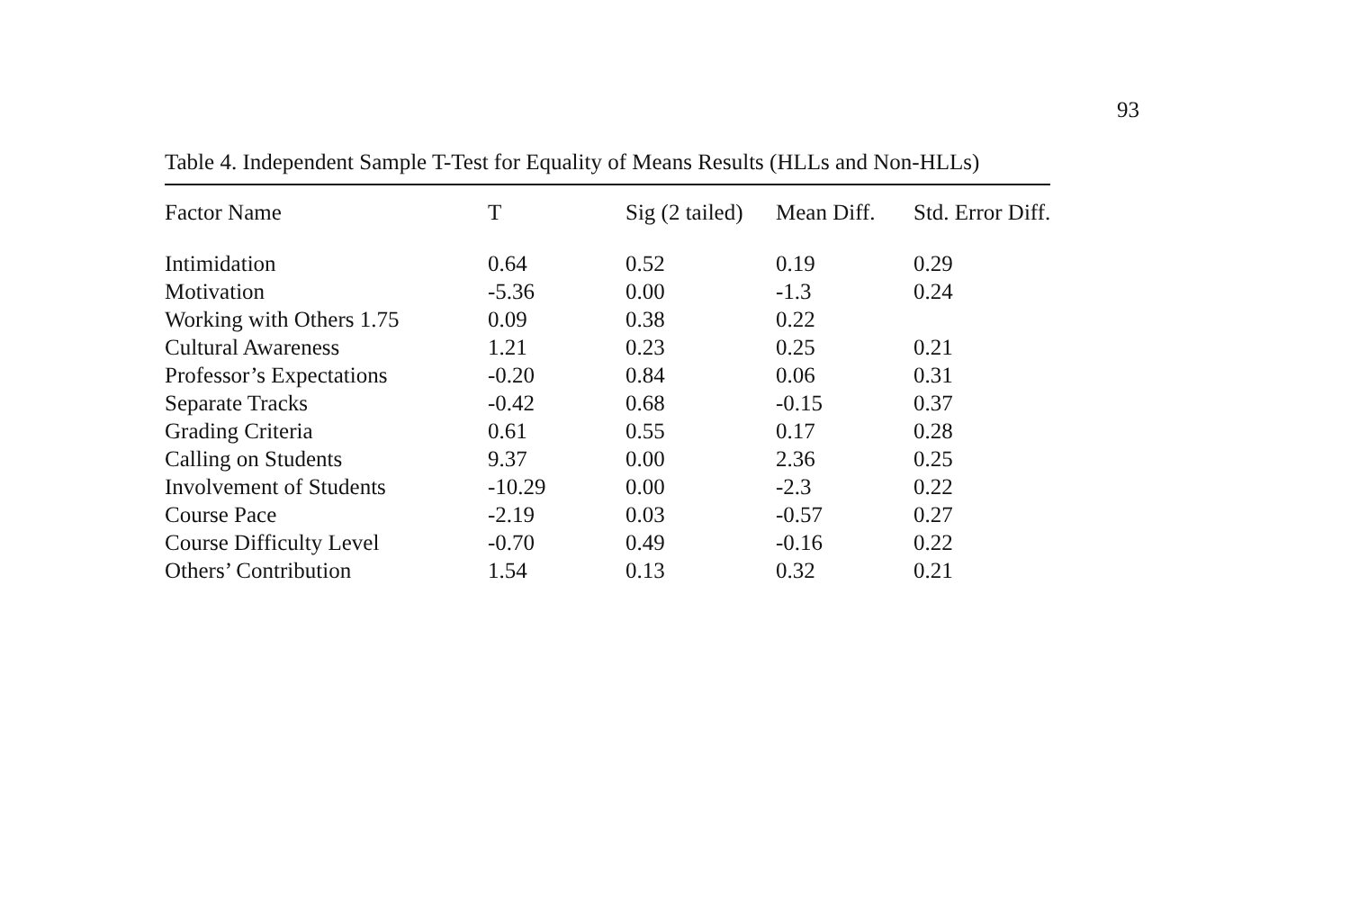93
Table 4. Independent Sample T-Test for Equality of Means Results (HLLs and Non-HLLs)
| Factor Name | T | Sig (2 tailed) | Mean Diff. | Std. Error Diff. |
| --- | --- | --- | --- | --- |
| Intimidation | 0.64 | 0.52 | 0.19 | 0.29 |
| Motivation | -5.36 | 0.00 | -1.3 | 0.24 |
| Working with Others 1.75 | 0.09 | 0.38 | 0.22 | |
| Cultural Awareness | 1.21 | 0.23 | 0.25 | 0.21 |
| Professor’s Expectations | -0.20 | 0.84 | 0.06 | 0.31 |
| Separate Tracks | -0.42 | 0.68 | -0.15 | 0.37 |
| Grading Criteria | 0.61 | 0.55 | 0.17 | 0.28 |
| Calling on Students | 9.37 | 0.00 | 2.36 | 0.25 |
| Involvement of Students | -10.29 | 0.00 | -2.3 | 0.22 |
| Course Pace | -2.19 | 0.03 | -0.57 | 0.27 |
| Course Difficulty Level | -0.70 | 0.49 | -0.16 | 0.22 |
| Others’ Contribution | 1.54 | 0.13 | 0.32 | 0.21 |